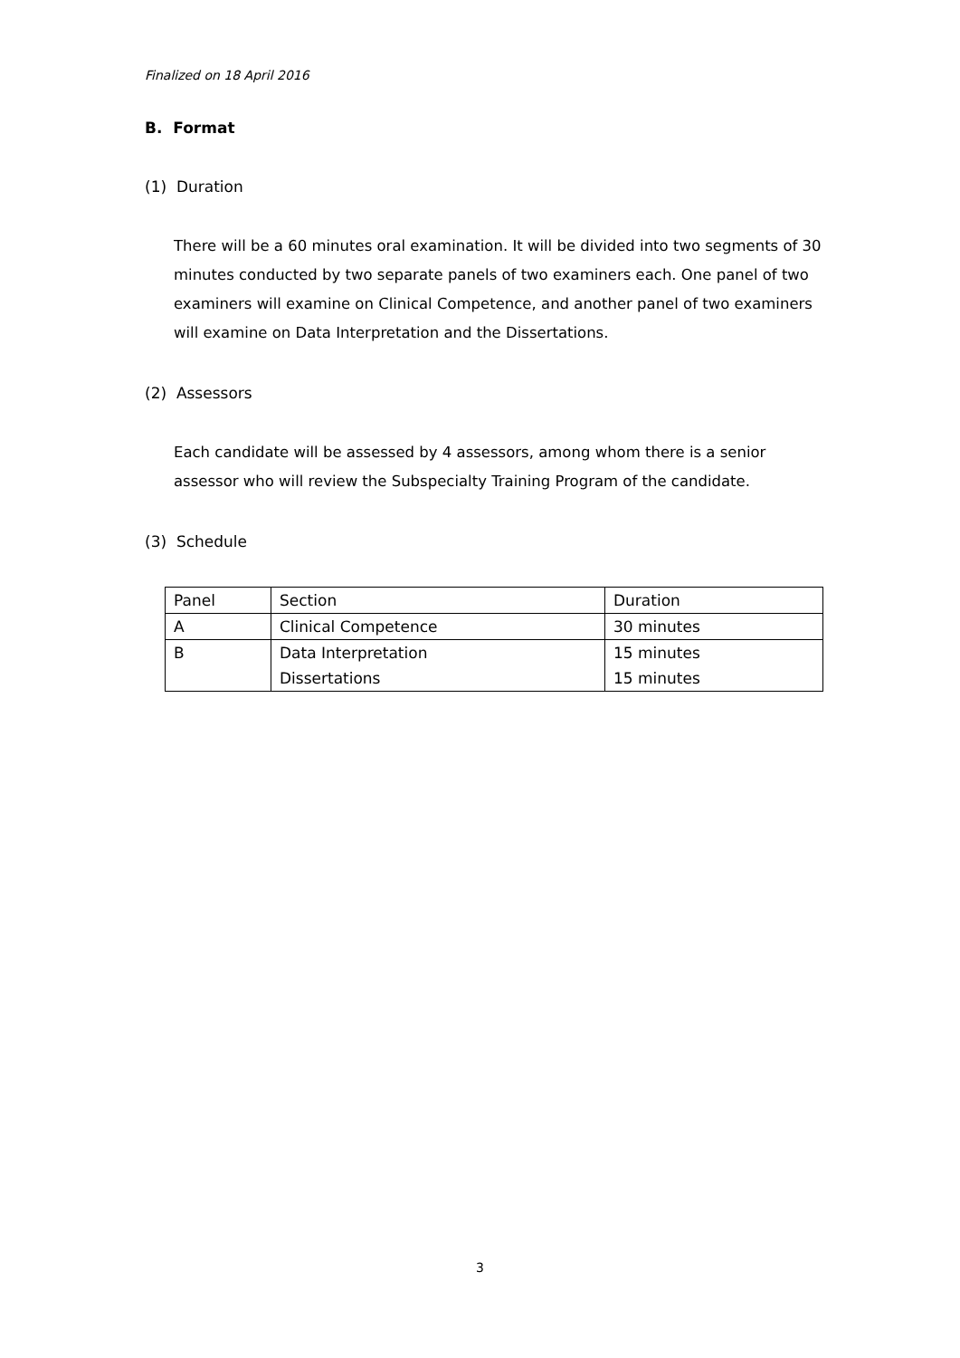Finalized on 18 April 2016
B. Format
(1) Duration
There will be a 60 minutes oral examination. It will be divided into two segments of 30 minutes conducted by two separate panels of two examiners each. One panel of two examiners will examine on Clinical Competence, and another panel of two examiners will examine on Data Interpretation and the Dissertations.
(2) Assessors
Each candidate will be assessed by 4 assessors, among whom there is a senior assessor who will review the Subspecialty Training Program of the candidate.
(3) Schedule
| Panel | Section | Duration |
| A | Clinical Competence | 30 minutes |
| B | Data Interpretation | 15 minutes |
| | Dissertations | 15 minutes |
3